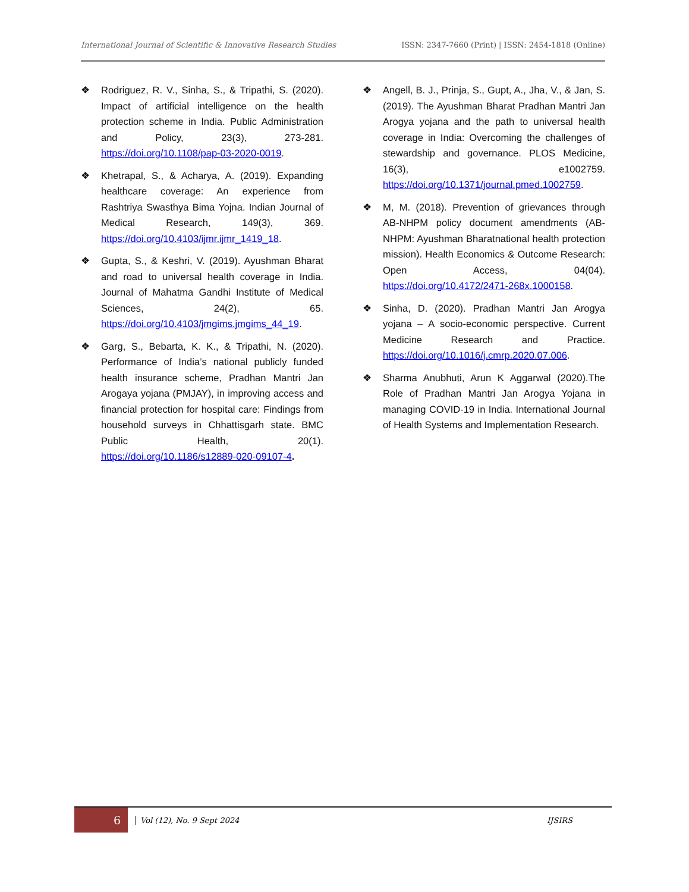International Journal of Scientific & Innovative Research Studies ISSN: 2347-7660 (Print) | ISSN: 2454-1818 (Online)
❖ Rodriguez, R. V., Sinha, S., & Tripathi, S. (2020). Impact of artificial intelligence on the health protection scheme in India. Public Administration and Policy, 23(3), 273-281. https://doi.org/10.1108/pap-03-2020-0019.
❖ Khetrapal, S., & Acharya, A. (2019). Expanding healthcare coverage: An experience from Rashtriya Swasthya Bima Yojna. Indian Journal of Medical Research, 149(3), 369. https://doi.org/10.4103/ijmr.ijmr_1419_18.
❖ Gupta, S., & Keshri, V. (2019). Ayushman Bharat and road to universal health coverage in India. Journal of Mahatma Gandhi Institute of Medical Sciences, 24(2), 65. https://doi.org/10.4103/jmgims.jmgims_44_19.
❖ Garg, S., Bebarta, K. K., & Tripathi, N. (2020). Performance of India’s national publicly funded health insurance scheme, Pradhan Mantri Jan Arogaya yojana (PMJAY), in improving access and financial protection for hospital care: Findings from household surveys in Chhattisgarh state. BMC Public Health, 20(1). https://doi.org/10.1186/s12889-020-09107-4.
❖ Angell, B. J., Prinja, S., Gupt, A., Jha, V., & Jan, S. (2019). The Ayushman Bharat Pradhan Mantri Jan Arogya yojana and the path to universal health coverage in India: Overcoming the challenges of stewardship and governance. PLOS Medicine, 16(3), e1002759. https://doi.org/10.1371/journal.pmed.1002759.
❖ M, M. (2018). Prevention of grievances through AB-NHPM policy document amendments (AB-NHPM: Ayushman Bharatnational health protection mission). Health Economics & Outcome Research: Open Access, 04(04). https://doi.org/10.4172/2471-268x.1000158.
❖ Sinha, D. (2020). Pradhan Mantri Jan Arogya yojana – A socio-economic perspective. Current Medicine Research and Practice. https://doi.org/10.1016/j.cmrp.2020.07.006.
❖ Sharma Anubhuti, Arun K Aggarwal (2020).The Role of Pradhan Mantri Jan Arogya Yojana in managing COVID-19 in India. International Journal of Health Systems and Implementation Research.
6 Vol (12), No. 9 Sept 2024 IJSIRS